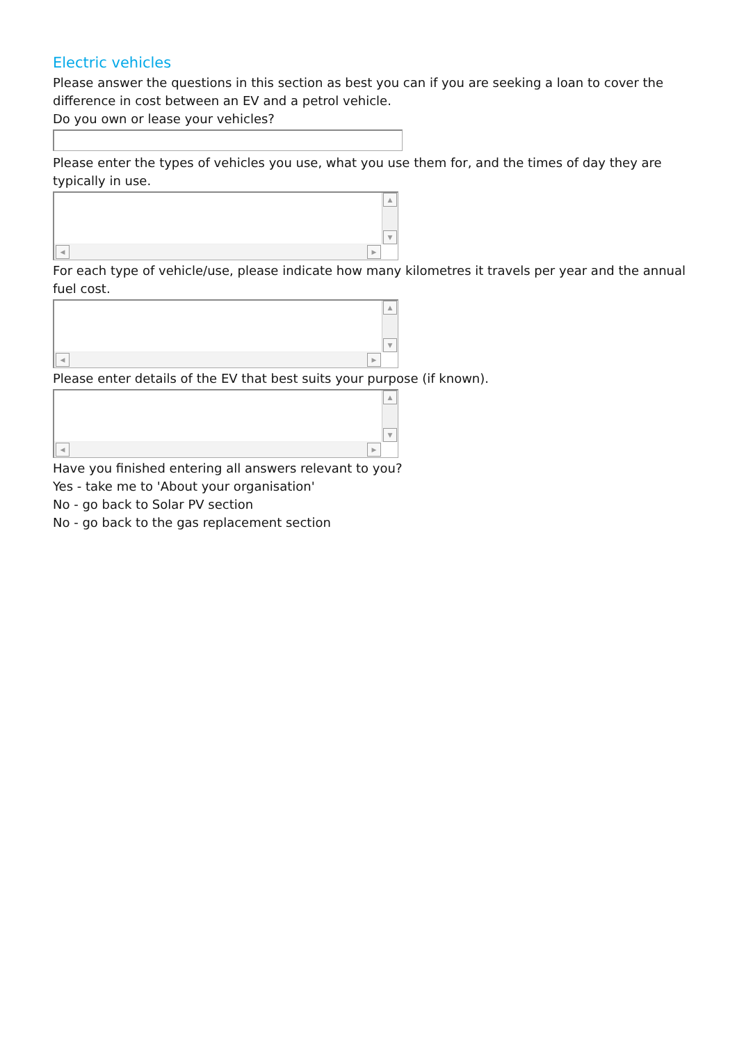Electric vehicles
Please answer the questions in this section as best you can if you are seeking a loan to cover the difference in cost between an EV and a petrol vehicle.
Do you own or lease your vehicles?
Please enter the types of vehicles you use, what you use them for, and the times of day they are typically in use.
▲
▼
◀ ▶
For each type of vehicle/use, please indicate how many kilometres it travels per year and the annual fuel cost.
▲
▼
◀ ▶
Please enter details of the EV that best suits your purpose (if known).
▲
▼
◀ ▶
Have you finished entering all answers relevant to you?
Yes - take me to 'About your organisation'
No - go back to Solar PV section
No - go back to the gas replacement section